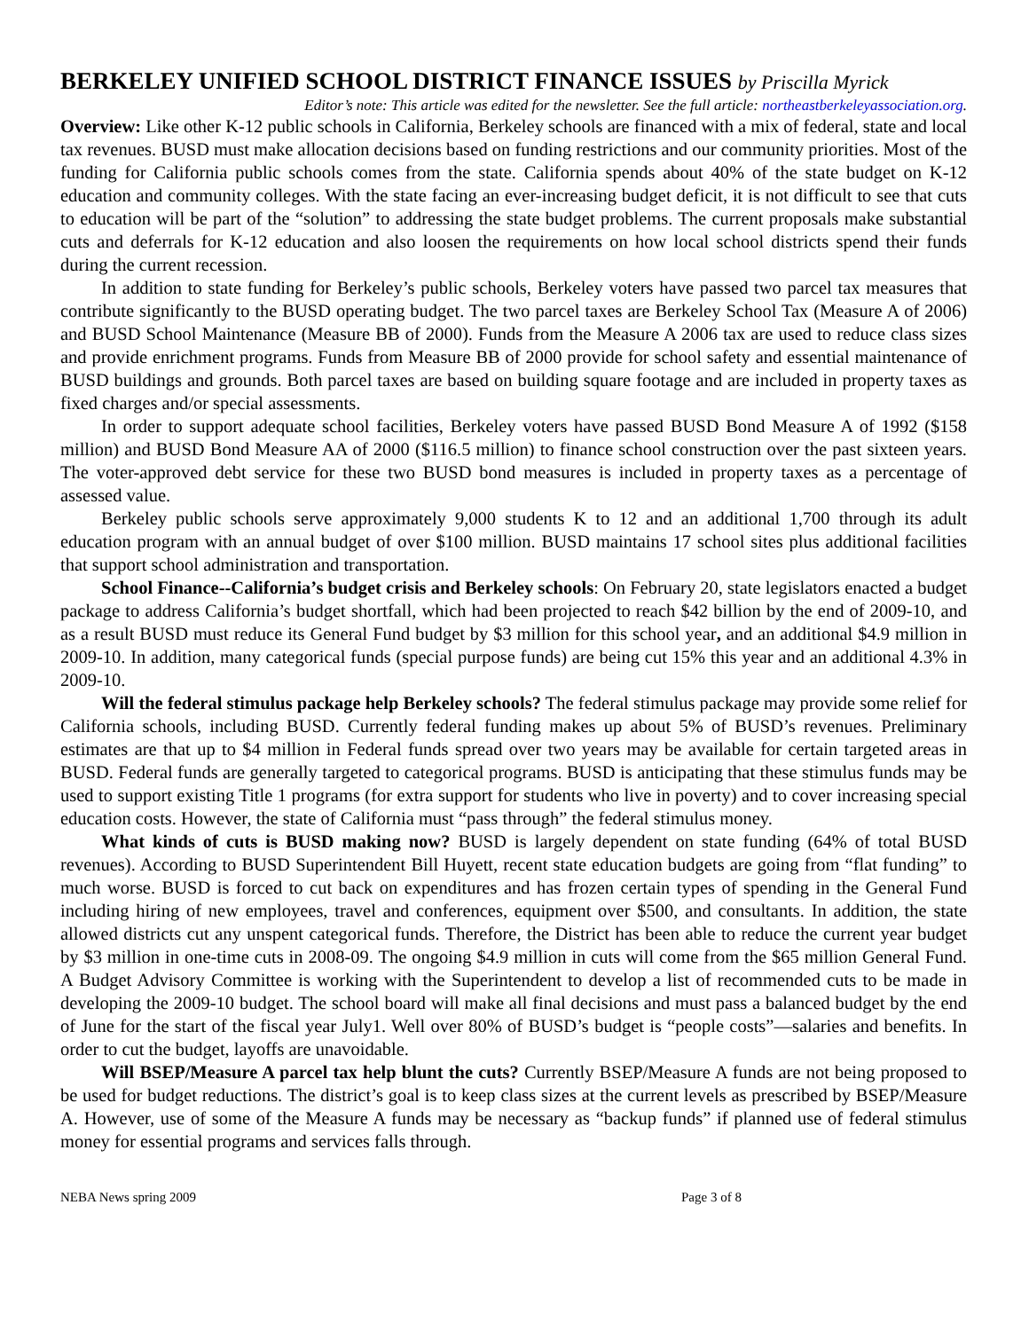BERKELEY UNIFIED SCHOOL DISTRICT FINANCE ISSUES by Priscilla Myrick
Editor’s note: This article was edited for the newsletter. See the full article: northeastberkeleyassociation.org.
Overview: Like other K-12 public schools in California, Berkeley schools are financed with a mix of federal, state and local tax revenues. BUSD must make allocation decisions based on funding restrictions and our community priorities. Most of the funding for California public schools comes from the state. California spends about 40% of the state budget on K-12 education and community colleges. With the state facing an ever-increasing budget deficit, it is not difficult to see that cuts to education will be part of the “solution” to addressing the state budget problems. The current proposals make substantial cuts and deferrals for K-12 education and also loosen the requirements on how local school districts spend their funds during the current recession.
In addition to state funding for Berkeley’s public schools, Berkeley voters have passed two parcel tax measures that contribute significantly to the BUSD operating budget. The two parcel taxes are Berkeley School Tax (Measure A of 2006) and BUSD School Maintenance (Measure BB of 2000). Funds from the Measure A 2006 tax are used to reduce class sizes and provide enrichment programs. Funds from Measure BB of 2000 provide for school safety and essential maintenance of BUSD buildings and grounds. Both parcel taxes are based on building square footage and are included in property taxes as fixed charges and/or special assessments.
In order to support adequate school facilities, Berkeley voters have passed BUSD Bond Measure A of 1992 ($158 million) and BUSD Bond Measure AA of 2000 ($116.5 million) to finance school construction over the past sixteen years. The voter-approved debt service for these two BUSD bond measures is included in property taxes as a percentage of assessed value.
Berkeley public schools serve approximately 9,000 students K to 12 and an additional 1,700 through its adult education program with an annual budget of over $100 million. BUSD maintains 17 school sites plus additional facilities that support school administration and transportation.
School Finance--California’s budget crisis and Berkeley schools: On February 20, state legislators enacted a budget package to address California’s budget shortfall, which had been projected to reach $42 billion by the end of 2009-10, and as a result BUSD must reduce its General Fund budget by $3 million for this school year, and an additional $4.9 million in 2009-10. In addition, many categorical funds (special purpose funds) are being cut 15% this year and an additional 4.3% in 2009-10.
Will the federal stimulus package help Berkeley schools? The federal stimulus package may provide some relief for California schools, including BUSD. Currently federal funding makes up about 5% of BUSD’s revenues. Preliminary estimates are that up to $4 million in Federal funds spread over two years may be available for certain targeted areas in BUSD. Federal funds are generally targeted to categorical programs. BUSD is anticipating that these stimulus funds may be used to support existing Title 1 programs (for extra support for students who live in poverty) and to cover increasing special education costs. However, the state of California must “pass through” the federal stimulus money.
What kinds of cuts is BUSD making now? BUSD is largely dependent on state funding (64% of total BUSD revenues). According to BUSD Superintendent Bill Huyett, recent state education budgets are going from “flat funding” to much worse. BUSD is forced to cut back on expenditures and has frozen certain types of spending in the General Fund including hiring of new employees, travel and conferences, equipment over $500, and consultants. In addition, the state allowed districts cut any unspent categorical funds. Therefore, the District has been able to reduce the current year budget by $3 million in one-time cuts in 2008-09. The ongoing $4.9 million in cuts will come from the $65 million General Fund. A Budget Advisory Committee is working with the Superintendent to develop a list of recommended cuts to be made in developing the 2009-10 budget. The school board will make all final decisions and must pass a balanced budget by the end of June for the start of the fiscal year July1. Well over 80% of BUSD’s budget is “people costs”—salaries and benefits. In order to cut the budget, layoffs are unavoidable.
Will BSEP/Measure A parcel tax help blunt the cuts? Currently BSEP/Measure A funds are not being proposed to be used for budget reductions. The district’s goal is to keep class sizes at the current levels as prescribed by BSEP/Measure A. However, use of some of the Measure A funds may be necessary as “backup funds” if planned use of federal stimulus money for essential programs and services falls through.
NEBA News spring 2009 Page 3 of 8